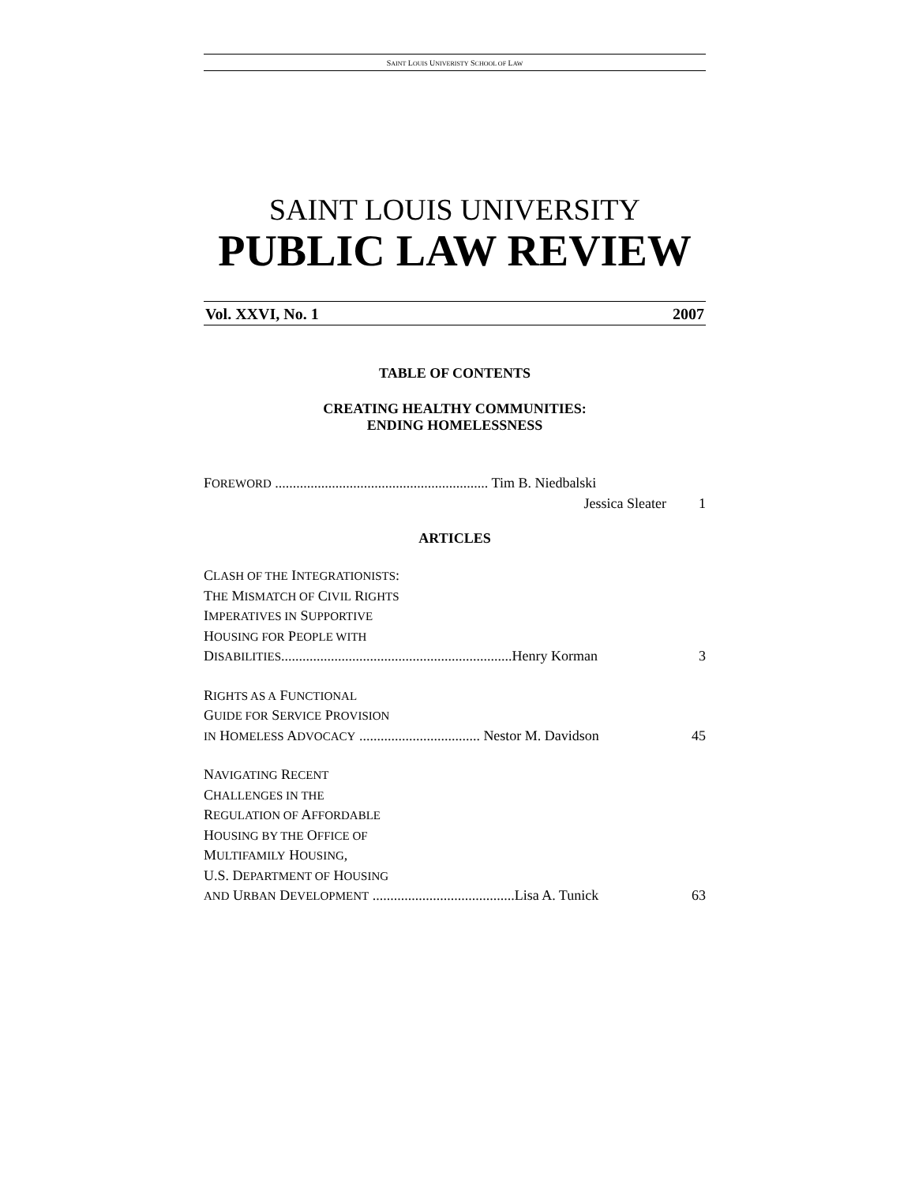SAINT LOUIS UNIVERISTY SCHOOL OF LAW
SAINT LOUIS UNIVERSITY
PUBLIC LAW REVIEW
Vol. XXVI, No. 1 2007
TABLE OF CONTENTS
CREATING HEALTHY COMMUNITIES:
ENDING HOMELESSNESS
FOREWORD ............................................................ Tim B. Niedbalski
Jessica Sleater 1
ARTICLES
CLASH OF THE INTEGRATIONISTS:
THE MISMATCH OF CIVIL RIGHTS
IMPERATIVES IN SUPPORTIVE
HOUSING FOR PEOPLE WITH
DISABILITIES.................................................................Henry Korman 3
RIGHTS AS A FUNCTIONAL
GUIDE FOR SERVICE PROVISION
IN HOMELESS ADVOCACY .................................. Nestor M. Davidson 45
NAVIGATING RECENT
CHALLENGES IN THE
REGULATION OF AFFORDABLE
HOUSING BY THE OFFICE OF
MULTIFAMILY HOUSING,
U.S. DEPARTMENT OF HOUSING
AND URBAN DEVELOPMENT ........................................Lisa A. Tunick 63